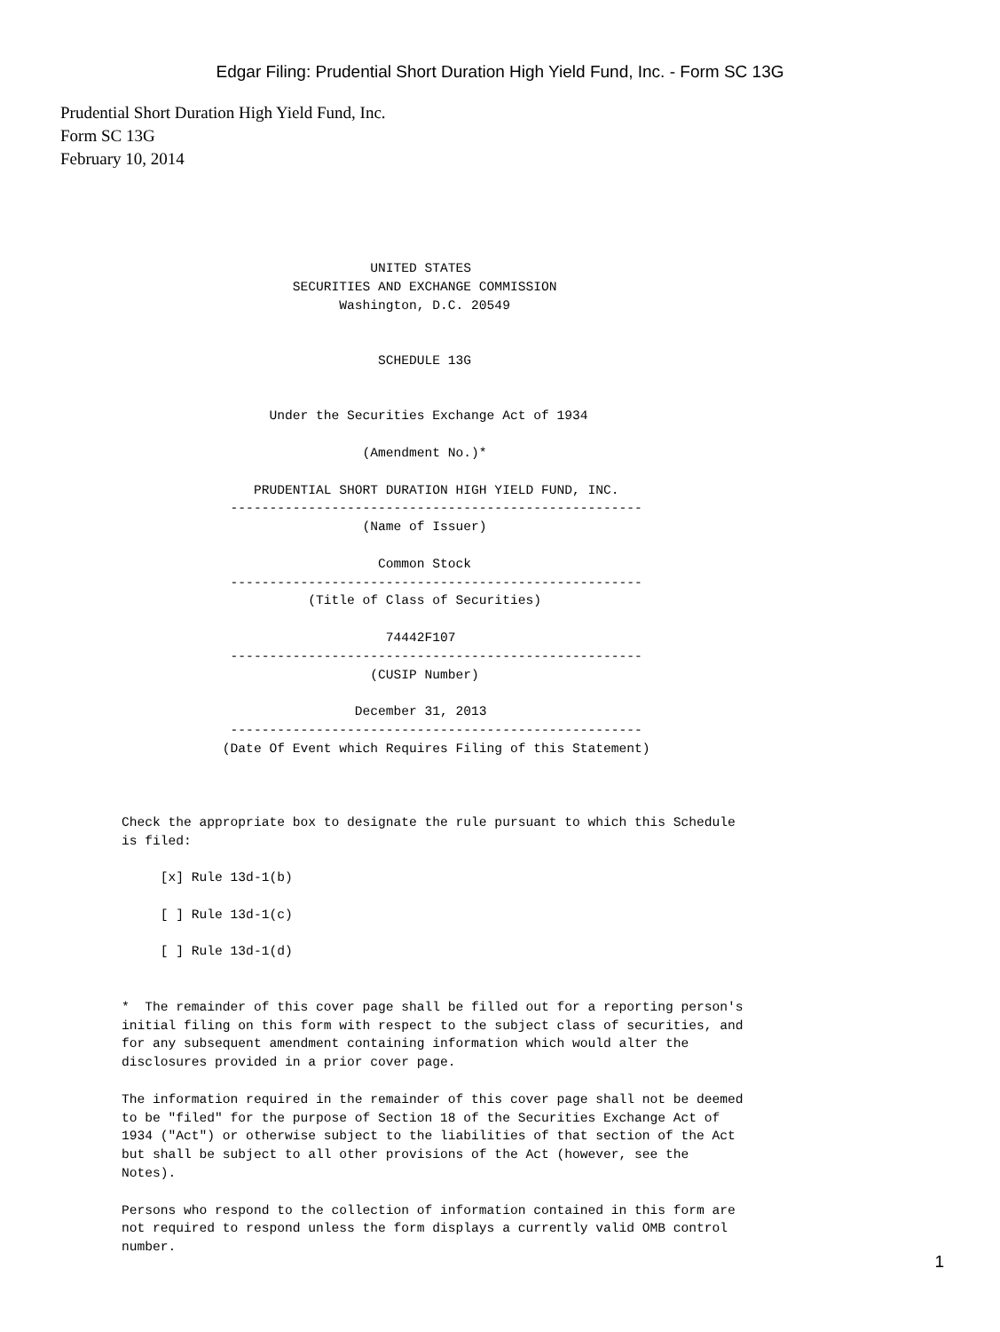Edgar Filing: Prudential Short Duration High Yield Fund, Inc. - Form SC 13G
Prudential Short Duration High Yield Fund, Inc.
Form SC 13G
February 10, 2014
                                UNITED STATES
                      SECURITIES AND EXCHANGE COMMISSION
                            Washington, D.C. 20549


                                 SCHEDULE 13G


                   Under the Securities Exchange Act of 1934

                               (Amendment No.)*

                 PRUDENTIAL SHORT DURATION HIGH YIELD FUND, INC.
              -----------------------------------------------------
                               (Name of Issuer)

                                 Common Stock
              -----------------------------------------------------
                        (Title of Class of Securities)

                                  74442F107
              -----------------------------------------------------
                                (CUSIP Number)

                              December 31, 2013
              -----------------------------------------------------
             (Date Of Event which Requires Filing of this Statement)



Check the appropriate box to designate the rule pursuant to which this Schedule
is filed:

     [x] Rule 13d-1(b)

     [ ] Rule 13d-1(c)

     [ ] Rule 13d-1(d)


*  The remainder of this cover page shall be filled out for a reporting person's
initial filing on this form with respect to the subject class of securities, and
for any subsequent amendment containing information which would alter the
disclosures provided in a prior cover page.

The information required in the remainder of this cover page shall not be deemed
to be "filed" for the purpose of Section 18 of the Securities Exchange Act of
1934 ("Act") or otherwise subject to the liabilities of that section of the Act
but shall be subject to all other provisions of the Act (however, see the
Notes).

Persons who respond to the collection of information contained in this form are
not required to respond unless the form displays a currently valid OMB control
number.
1